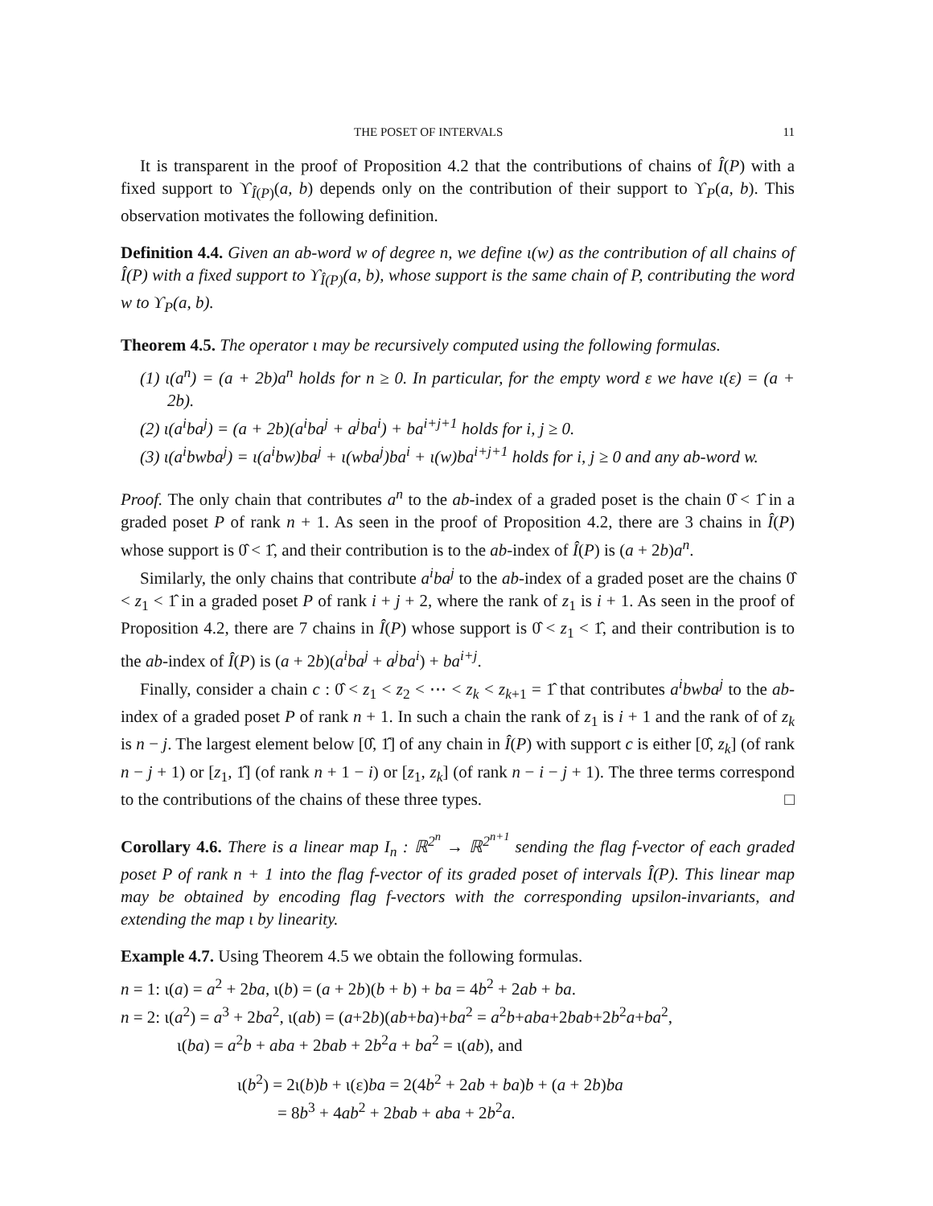THE POSET OF INTERVALS 11
It is transparent in the proof of Proposition 4.2 that the contributions of chains of Î(P) with a fixed support to ϒ<sub>Î(P)</sub>(a, b) depends only on the contribution of their support to ϒ<sub>P</sub>(a, b). This observation motivates the following definition.
Definition 4.4. Given an ab-word w of degree n, we define ι(w) as the contribution of all chains of Î(P) with a fixed support to ϒ<sub>Î(P)</sub>(a, b), whose support is the same chain of P, contributing the word w to ϒ<sub>P</sub>(a, b).
Theorem 4.5. The operator ι may be recursively computed using the following formulas.
(1) ι(a<sup>n</sup>) = (a + 2b)a<sup>n</sup> holds for n ≥ 0. In particular, for the empty word ε we have ι(ε) = (a + 2b).
(2) ι(a<sup>i</sup>ba<sup>j</sup>) = (a + 2b)(a<sup>i</sup>ba<sup>j</sup> + a<sup>j</sup>ba<sup>i</sup>) + ba<sup>i+j+1</sup> holds for i, j ≥ 0.
(3) ι(a<sup>i</sup>bwba<sup>j</sup>) = ι(a<sup>i</sup>bw)ba<sup>j</sup> + ι(wba<sup>j</sup>)ba<sup>i</sup> + ι(w)ba<sup>i+j+1</sup> holds for i, j ≥ 0 and any ab-word w.
Proof. The only chain that contributes a<sup>n</sup> to the ab-index of a graded poset is the chain 0̂ < 1̂ in a graded poset P of rank n + 1. As seen in the proof of Proposition 4.2, there are 3 chains in Î(P) whose support is 0̂ < 1̂, and their contribution is to the ab-index of Î(P) is (a + 2b)a<sup>n</sup>.
Similarly, the only chains that contribute a<sup>i</sup>ba<sup>j</sup> to the ab-index of a graded poset are the chains 0̂ < z<sub>1</sub> < 1̂ in a graded poset P of rank i + j + 2, where the rank of z<sub>1</sub> is i + 1. As seen in the proof of Proposition 4.2, there are 7 chains in Î(P) whose support is 0̂ < z<sub>1</sub> < 1̂, and their contribution is to the ab-index of Î(P) is (a + 2b)(a<sup>i</sup>ba<sup>j</sup> + a<sup>j</sup>ba<sup>i</sup>) + ba<sup>i+j</sup>.
Finally, consider a chain c : 0̂ < z<sub>1</sub> < z<sub>2</sub> < ⋯ < z<sub>k</sub> < z<sub>k+1</sub> = 1̂ that contributes a<sup>i</sup>bwba<sup>j</sup> to the ab-index of a graded poset P of rank n + 1. In such a chain the rank of z<sub>1</sub> is i + 1 and the rank of of z<sub>k</sub> is n − j. The largest element below [0̂, 1̂] of any chain in Î(P) with support c is either [0̂, z<sub>k</sub>] (of rank n − j + 1) or [z<sub>1</sub>, 1̂] (of rank n + 1 − i) or [z<sub>1</sub>, z<sub>k</sub>] (of rank n − i − j + 1). The three terms correspond to the contributions of the chains of these three types. □
Corollary 4.6. There is a linear map I<sub>n</sub> : ℝ<sup>2<sup>n</sup></sup> → ℝ<sup>2<sup>n+1</sup></sup> sending the flag f-vector of each graded poset P of rank n + 1 into the flag f-vector of its graded poset of intervals Î(P). This linear map may be obtained by encoding flag f-vectors with the corresponding upsilon-invariants, and extending the map ι by linearity.
Example 4.7. Using Theorem 4.5 we obtain the following formulas.
n = 1: ι(a) = a<sup>2</sup> + 2ba, ι(b) = (a + 2b)(b + b) + ba = 4b<sup>2</sup> + 2ab + ba.
n = 2: ι(a<sup>2</sup>) = a<sup>3</sup> + 2ba<sup>2</sup>, ι(ab) = (a+2b)(ab+ba)+ba<sup>2</sup> = a<sup>2</sup>b+aba+2bab+2b<sup>2</sup>a+ba<sup>2</sup>,
ι(ba) = a<sup>2</sup>b + aba + 2bab + 2b<sup>2</sup>a + ba<sup>2</sup> = ι(ab), and
ι(b<sup>2</sup>) = 2ι(b)b + ι(ε)ba = 2(4b<sup>2</sup> + 2ab + ba)b + (a + 2b)ba
= 8b<sup>3</sup> + 4ab<sup>2</sup> + 2bab + aba + 2b<sup>2</sup>a.